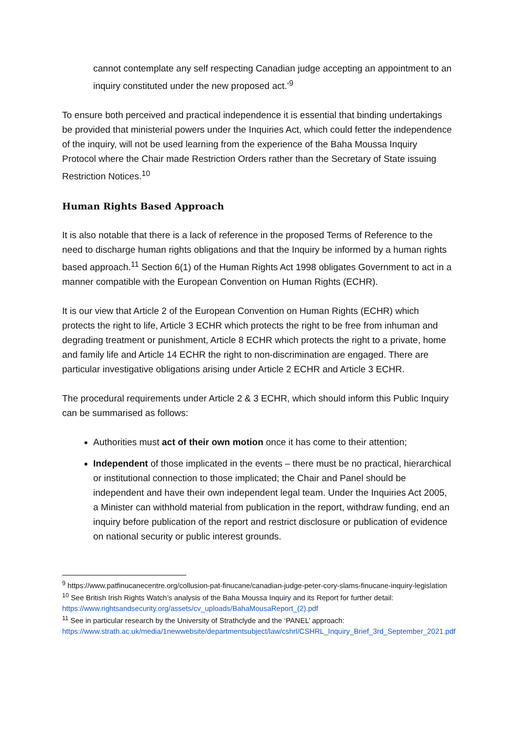cannot contemplate any self respecting Canadian judge accepting an appointment to an inquiry constituted under the new proposed act.’<sup>9</sup>
To ensure both perceived and practical independence it is essential that binding undertakings be provided that ministerial powers under the Inquiries Act, which could fetter the independence of the inquiry, will not be used learning from the experience of the Baha Moussa Inquiry Protocol where the Chair made Restriction Orders rather than the Secretary of State issuing Restriction Notices.<sup>10</sup>
Human Rights Based Approach
It is also notable that there is a lack of reference in the proposed Terms of Reference to the need to discharge human rights obligations and that the Inquiry be informed by a human rights based approach.<sup>11</sup> Section 6(1) of the Human Rights Act 1998 obligates Government to act in a manner compatible with the European Convention on Human Rights (ECHR).
It is our view that Article 2 of the European Convention on Human Rights (ECHR) which protects the right to life, Article 3 ECHR which protects the right to be free from inhuman and degrading treatment or punishment, Article 8 ECHR which protects the right to a private, home and family life and Article 14 ECHR the right to non-discrimination are engaged. There are particular investigative obligations arising under Article 2 ECHR and Article 3 ECHR.
The procedural requirements under Article 2 & 3 ECHR, which should inform this Public Inquiry can be summarised as follows:
Authorities must act of their own motion once it has come to their attention;
Independent of those implicated in the events – there must be no practical, hierarchical or institutional connection to those implicated; the Chair and Panel should be independent and have their own independent legal team. Under the Inquiries Act 2005, a Minister can withhold material from publication in the report, withdraw funding, end an inquiry before publication of the report and restrict disclosure or publication of evidence on national security or public interest grounds.
<sup>9</sup> https://www.patfinucanecentre.org/collusion-pat-finucane/canadian-judge-peter-cory-slams-finucane-inquiry-legislation
<sup>10</sup> See British Irish Rights Watch’s analysis of the Baha Moussa Inquiry and its Report for further detail: https://www.rightsandsecurity.org/assets/cv_uploads/BahaMousaReport_(2).pdf
<sup>11</sup> See in particular research by the University of Strathclyde and the ‘PANEL’ approach: https://www.strath.ac.uk/media/1newwebsite/departmentsubject/law/cshrl/CSHRL_Inquiry_Brief_3rd_September_2021.pdf